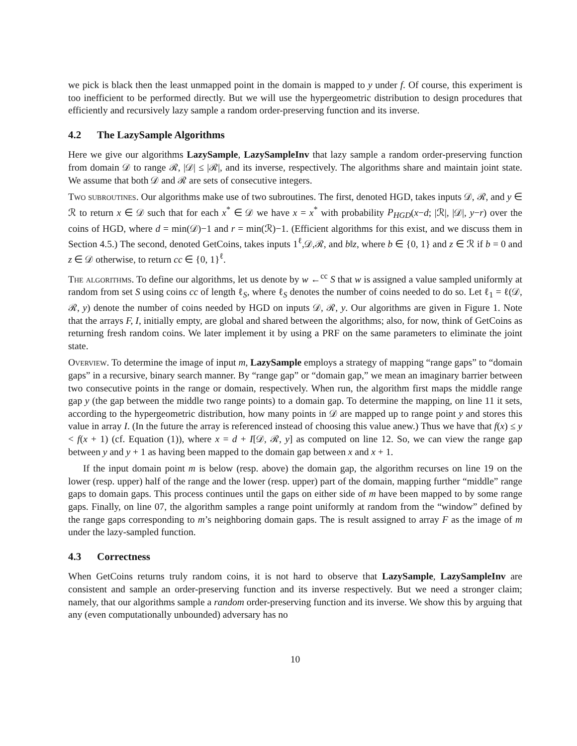we pick is black then the least unmapped point in the domain is mapped to y under f. Of course, this experiment is too inefficient to be performed directly. But we will use the hypergeometric distribution to design procedures that efficiently and recursively lazy sample a random order-preserving function and its inverse.
4.2 The LazySample Algorithms
Here we give our algorithms LazySample, LazySampleInv that lazy sample a random order-preserving function from domain 𝒟 to range ℛ, |𝒟| ≤ |ℛ|, and its inverse, respectively. The algorithms share and maintain joint state. We assume that both 𝒟 and ℛ are sets of consecutive integers.
Two subroutines. Our algorithms make use of two subroutines. The first, denoted HGD, takes inputs 𝒟, ℛ, and y ∈ ℛ to return x ∈ 𝒟 such that for each x<sup>*</sup> ∈ 𝒟 we have x = x<sup>*</sup> with probability P<sub>HGD</sub>(x−d; |ℛ|, |𝒟|, y−r) over the coins of HGD, where d = min(𝒟)−1 and r = min(ℛ)−1. (Efficient algorithms for this exist, and we discuss them in Section 4.5.) The second, denoted GetCoins, takes inputs 1<sup>ℓ</sup>,𝒟,ℛ, and b‖z, where b ∈ {0, 1} and z ∈ ℛ if b = 0 and z ∈ 𝒟 otherwise, to return cc ∈ {0, 1}<sup>ℓ</sup>.
The algorithms. To define our algorithms, let us denote by w ←<sup>cc</sup> S that w is assigned a value sampled uniformly at random from set S using coins cc of length ℓ<sub>S</sub>, where ℓ<sub>S</sub> denotes the number of coins needed to do so. Let ℓ<sub>1</sub> = ℓ(𝒟, ℛ, y) denote the number of coins needed by HGD on inputs 𝒟, ℛ, y. Our algorithms are given in Figure 1. Note that the arrays F, I, initially empty, are global and shared between the algorithms; also, for now, think of GetCoins as returning fresh random coins. We later implement it by using a PRF on the same parameters to eliminate the joint state.
Overview. To determine the image of input m, LazySample employs a strategy of mapping “range gaps” to “domain gaps” in a recursive, binary search manner. By “range gap” or “domain gap,” we mean an imaginary barrier between two consecutive points in the range or domain, respectively. When run, the algorithm first maps the middle range gap y (the gap between the middle two range points) to a domain gap. To determine the mapping, on line 11 it sets, according to the hypergeometric distribution, how many points in 𝒟 are mapped up to range point y and stores this value in array I. (In the future the array is referenced instead of choosing this value anew.) Thus we have that f(x) ≤ y < f(x + 1) (cf. Equation (1)), where x = d + I[𝒟, ℛ, y] as computed on line 12. So, we can view the range gap between y and y + 1 as having been mapped to the domain gap between x and x + 1.
If the input domain point m is below (resp. above) the domain gap, the algorithm recurses on line 19 on the lower (resp. upper) half of the range and the lower (resp. upper) part of the domain, mapping further “middle” range gaps to domain gaps. This process continues until the gaps on either side of m have been mapped to by some range gaps. Finally, on line 07, the algorithm samples a range point uniformly at random from the “window” defined by the range gaps corresponding to m’s neighboring domain gaps. The is result assigned to array F as the image of m under the lazy-sampled function.
4.3 Correctness
When GetCoins returns truly random coins, it is not hard to observe that LazySample, LazySampleInv are consistent and sample an order-preserving function and its inverse respectively. But we need a stronger claim; namely, that our algorithms sample a random order-preserving function and its inverse. We show this by arguing that any (even computationally unbounded) adversary has no
10